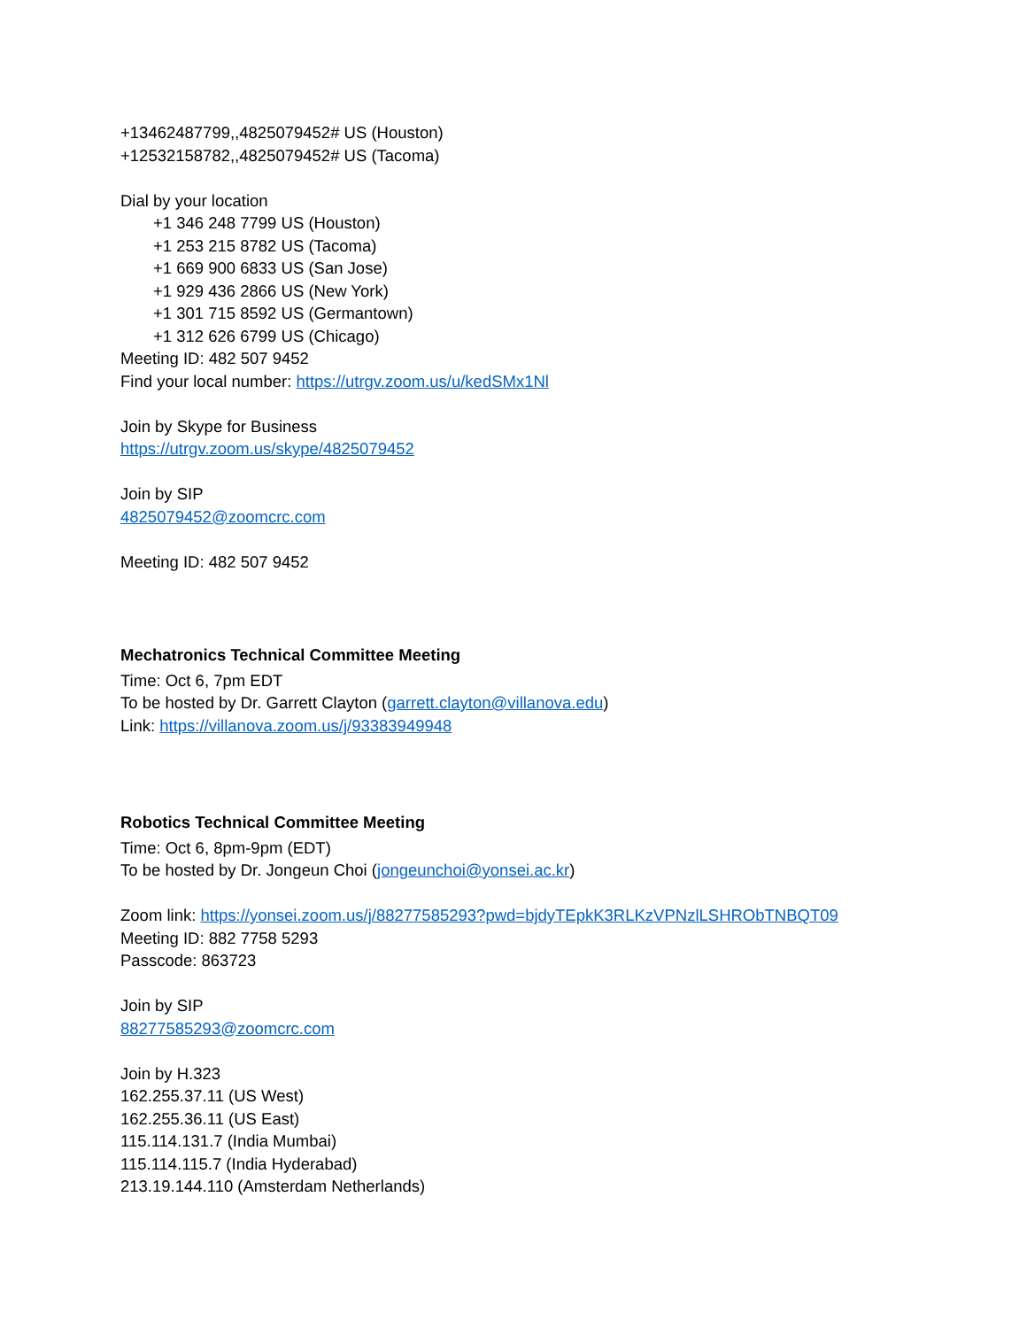+13462487799,,4825079452# US (Houston)
+12532158782,,4825079452# US (Tacoma)
Dial by your location
+1 346 248 7799 US (Houston)
+1 253 215 8782 US (Tacoma)
+1 669 900 6833 US (San Jose)
+1 929 436 2866 US (New York)
+1 301 715 8592 US (Germantown)
+1 312 626 6799 US (Chicago)
Meeting ID: 482 507 9452
Find your local number: https://utrgv.zoom.us/u/kedSMx1Nl
Join by Skype for Business
https://utrgv.zoom.us/skype/4825079452
Join by SIP
4825079452@zoomcrc.com
Meeting ID: 482 507 9452
Mechatronics Technical Committee Meeting
Time: Oct 6, 7pm EDT
To be hosted by Dr. Garrett Clayton (garrett.clayton@villanova.edu)
Link: https://villanova.zoom.us/j/93383949948
Robotics Technical Committee Meeting
Time: Oct 6, 8pm-9pm (EDT)
To be hosted by Dr. Jongeun Choi (jongeunchoi@yonsei.ac.kr)
Zoom link: https://yonsei.zoom.us/j/88277585293?pwd=bjdyTEpkK3RLKzVPNzlLSHRObTNBQT09
Meeting ID: 882 7758 5293
Passcode: 863723
Join by SIP
88277585293@zoomcrc.com
Join by H.323
162.255.37.11 (US West)
162.255.36.11 (US East)
115.114.131.7 (India Mumbai)
115.114.115.7 (India Hyderabad)
213.19.144.110 (Amsterdam Netherlands)